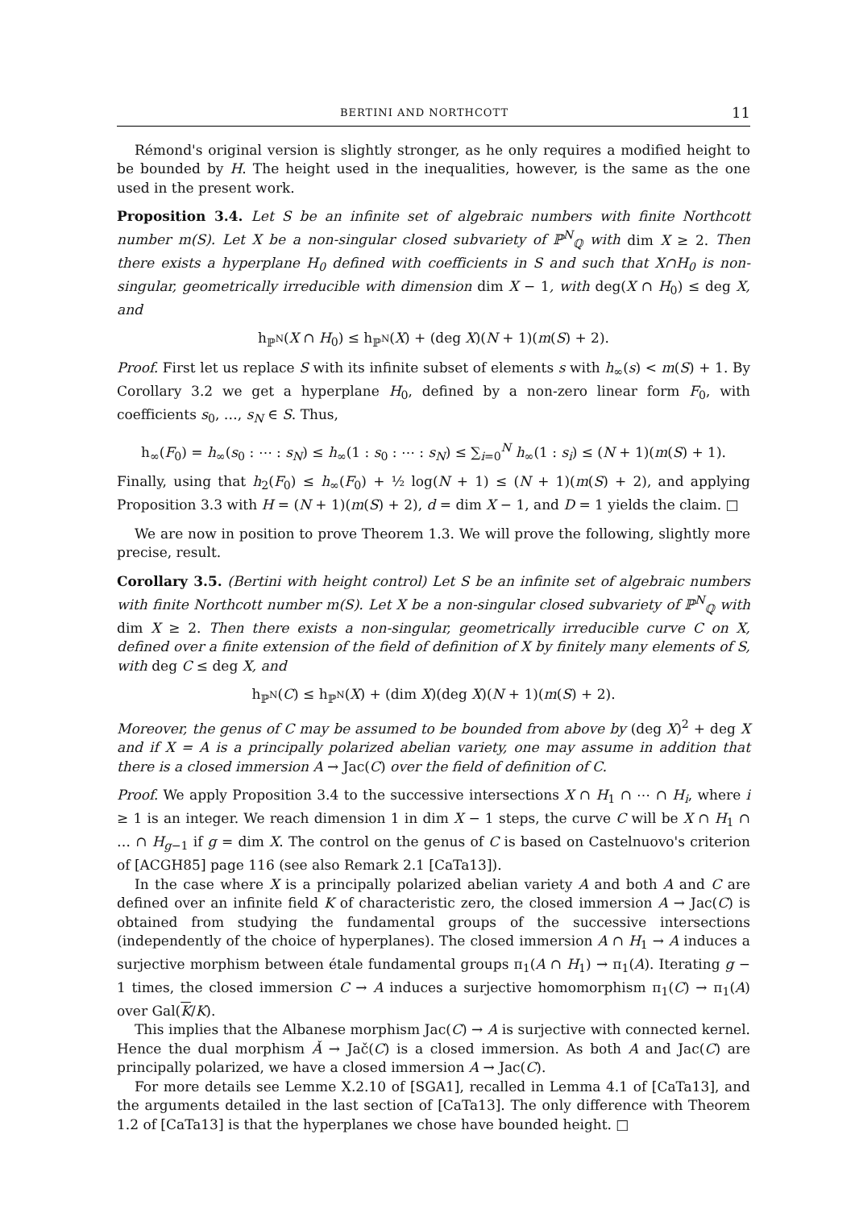BERTINI AND NORTHCOTT 11
Rémond's original version is slightly stronger, as he only requires a modified height to be bounded by H. The height used in the inequalities, however, is the same as the one used in the present work.
Proposition 3.4. Let S be an infinite set of algebraic numbers with finite Northcott number m(S). Let X be a non-singular closed subvariety of ℙ<sup>N</sup><sub>ℚ</sub> with dim X ≥ 2. Then there exists a hyperplane H<sub>0</sub> defined with coefficients in S and such that X∩H<sub>0</sub> is non-singular, geometrically irreducible with dimension dim X − 1, with deg(X ∩ H<sub>0</sub>) ≤ deg X, and
h<sub>ℙ<sup>N</sup></sub>(X ∩ H<sub>0</sub>) ≤ h<sub>ℙ<sup>N</sup></sub>(X) + (deg X)(N + 1)(m(S) + 2).
Proof. First let us replace S with its infinite subset of elements s with h<sub>∞</sub>(s) < m(S) + 1. By Corollary 3.2 we get a hyperplane H<sub>0</sub>, defined by a non-zero linear form F<sub>0</sub>, with coefficients s<sub>0</sub>, …, s<sub>N</sub> ∈ S. Thus,
h<sub>∞</sub>(F<sub>0</sub>) = h<sub>∞</sub>(s<sub>0</sub> : ⋯ : s<sub>N</sub>) ≤ h<sub>∞</sub>(1 : s<sub>0</sub> : ⋯ : s<sub>N</sub>) ≤ ∑<sub>i=0</sub><sup>N</sup> h<sub>∞</sub>(1 : s<sub>i</sub>) ≤ (N + 1)(m(S) + 1).
Finally, using that h<sub>2</sub>(F<sub>0</sub>) ≤ h<sub>∞</sub>(F<sub>0</sub>) + ½ log(N + 1) ≤ (N + 1)(m(S) + 2), and applying Proposition 3.3 with H = (N + 1)(m(S) + 2), d = dim X − 1, and D = 1 yields the claim. □
We are now in position to prove Theorem 1.3. We will prove the following, slightly more precise, result.
Corollary 3.5. (Bertini with height control) Let S be an infinite set of algebraic numbers with finite Northcott number m(S). Let X be a non-singular closed subvariety of ℙ<sup>N</sup><sub>ℚ</sub> with dim X ≥ 2. Then there exists a non-singular, geometrically irreducible curve C on X, defined over a finite extension of the field of definition of X by finitely many elements of S, with deg C ≤ deg X, and
h<sub>ℙ<sup>N</sup></sub>(C) ≤ h<sub>ℙ<sup>N</sup></sub>(X) + (dim X)(deg X)(N + 1)(m(S) + 2).
Moreover, the genus of C may be assumed to be bounded from above by (deg X)<sup>2</sup> + deg X and if X = A is a principally polarized abelian variety, one may assume in addition that there is a closed immersion A → Jac(C) over the field of definition of C.
Proof. We apply Proposition 3.4 to the successive intersections X ∩ H<sub>1</sub> ∩ ⋯ ∩ H<sub>i</sub>, where i ≥ 1 is an integer. We reach dimension 1 in dim X − 1 steps, the curve C will be X ∩ H<sub>1</sub> ∩ … ∩ H<sub>g−1</sub> if g = dim X. The control on the genus of C is based on Castelnuovo's criterion of [ACGH85] page 116 (see also Remark 2.1 [CaTa13]).
In the case where X is a principally polarized abelian variety A and both A and C are defined over an infinite field K of characteristic zero, the closed immersion A → Jac(C) is obtained from studying the fundamental groups of the successive intersections (independently of the choice of hyperplanes). The closed immersion A ∩ H<sub>1</sub> → A induces a surjective morphism between étale fundamental groups π<sub>1</sub>(A ∩ H<sub>1</sub>) → π<sub>1</sub>(A). Iterating g − 1 times, the closed immersion C → A induces a surjective homomorphism π<sub>1</sub>(C) → π<sub>1</sub>(A) over Gal(K/K).
This implies that the Albanese morphism Jac(C) → A is surjective with connected kernel. Hence the dual morphism Ǎ → Jač(C) is a closed immersion. As both A and Jac(C) are principally polarized, we have a closed immersion A → Jac(C).
For more details see Lemme X.2.10 of [SGA1], recalled in Lemma 4.1 of [CaTa13], and the arguments detailed in the last section of [CaTa13]. The only difference with Theorem 1.2 of [CaTa13] is that the hyperplanes we chose have bounded height. □